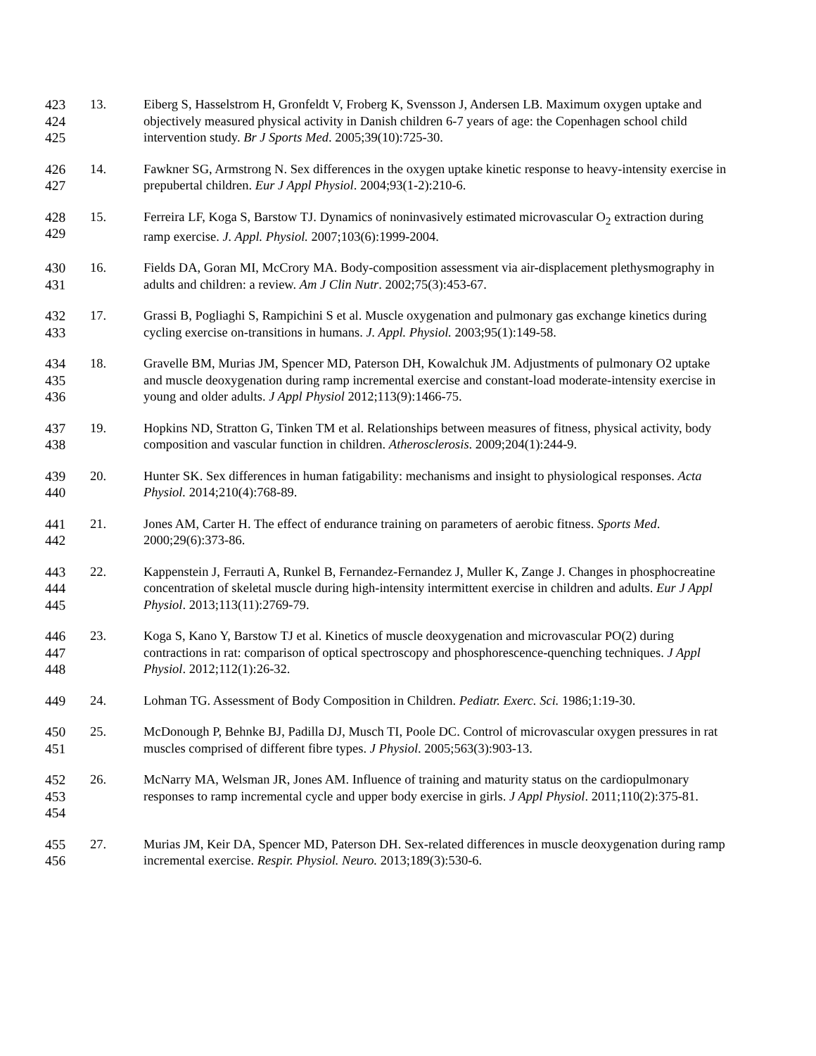423
424
425
13. Eiberg S, Hasselstrom H, Gronfeldt V, Froberg K, Svensson J, Andersen LB. Maximum oxygen uptake and objectively measured physical activity in Danish children 6-7 years of age: the Copenhagen school child intervention study. Br J Sports Med. 2005;39(10):725-30.
426
427
14. Fawkner SG, Armstrong N. Sex differences in the oxygen uptake kinetic response to heavy-intensity exercise in prepubertal children. Eur J Appl Physiol. 2004;93(1-2):210-6.
428
429
15. Ferreira LF, Koga S, Barstow TJ. Dynamics of noninvasively estimated microvascular O<sub>2</sub> extraction during ramp exercise. J. Appl. Physiol. 2007;103(6):1999-2004.
430
431
16. Fields DA, Goran MI, McCrory MA. Body-composition assessment via air-displacement plethysmography in adults and children: a review. Am J Clin Nutr. 2002;75(3):453-67.
432
433
17. Grassi B, Pogliaghi S, Rampichini S et al. Muscle oxygenation and pulmonary gas exchange kinetics during cycling exercise on-transitions in humans. J. Appl. Physiol. 2003;95(1):149-58.
434
435
436
18. Gravelle BM, Murias JM, Spencer MD, Paterson DH, Kowalchuk JM. Adjustments of pulmonary O2 uptake and muscle deoxygenation during ramp incremental exercise and constant-load moderate-intensity exercise in young and older adults. J Appl Physiol 2012;113(9):1466-75.
437
438
19. Hopkins ND, Stratton G, Tinken TM et al. Relationships between measures of fitness, physical activity, body composition and vascular function in children. Atherosclerosis. 2009;204(1):244-9.
439
440
20. Hunter SK. Sex differences in human fatigability: mechanisms and insight to physiological responses. Acta Physiol. 2014;210(4):768-89.
441
442
21. Jones AM, Carter H. The effect of endurance training on parameters of aerobic fitness. Sports Med. 2000;29(6):373-86.
443
444
445
22. Kappenstein J, Ferrauti A, Runkel B, Fernandez-Fernandez J, Muller K, Zange J. Changes in phosphocreatine concentration of skeletal muscle during high-intensity intermittent exercise in children and adults. Eur J Appl Physiol. 2013;113(11):2769-79.
446
447
448
23. Koga S, Kano Y, Barstow TJ et al. Kinetics of muscle deoxygenation and microvascular PO(2) during contractions in rat: comparison of optical spectroscopy and phosphorescence-quenching techniques. J Appl Physiol. 2012;112(1):26-32.
449 24. Lohman TG. Assessment of Body Composition in Children. Pediatr. Exerc. Sci. 1986;1:19-30.
450
451
25. McDonough P, Behnke BJ, Padilla DJ, Musch TI, Poole DC. Control of microvascular oxygen pressures in rat muscles comprised of different fibre types. J Physiol. 2005;563(3):903-13.
452
453
454
26. McNarry MA, Welsman JR, Jones AM. Influence of training and maturity status on the cardiopulmonary responses to ramp incremental cycle and upper body exercise in girls. J Appl Physiol. 2011;110(2):375-81.
455
456
27. Murias JM, Keir DA, Spencer MD, Paterson DH. Sex-related differences in muscle deoxygenation during ramp incremental exercise. Respir. Physiol. Neuro. 2013;189(3):530-6.